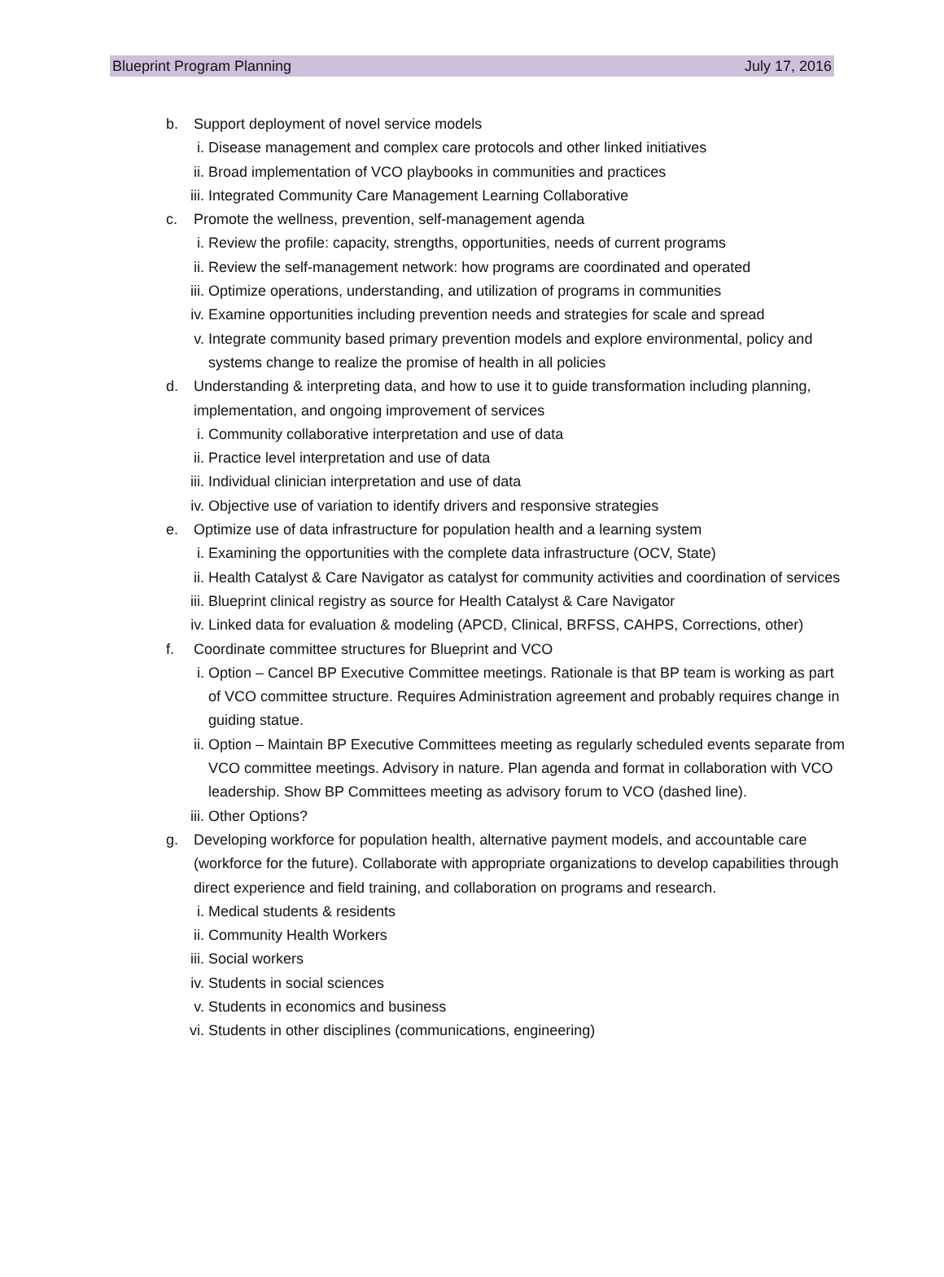Blueprint Program Planning July 17, 2016
b. Support deployment of novel service models
i. Disease management and complex care protocols and other linked initiatives
ii.
Broad implementation of VCO playbooks in communities and practices
iii.
Integrated Community Care Management Learning Collaborative
c. Promote the wellness, prevention, self-management agenda
i. Review the profile: capacity, strengths, opportunities, needs of current programs
ii.
Review the self-management network: how programs are coordinated and operated
iii.
Optimize operations, understanding, and utilization of programs in communities
iv.
Examine opportunities including prevention needs and strategies for scale and spread
v. Integrate community based primary prevention models and explore environmental, policy and systems change to realize the promise of health in all policies
d. Understanding & interpreting data, and how to use it to guide transformation including planning, implementation, and ongoing improvement of services
i. Community collaborative interpretation and use of data
ii.
Practice level interpretation and use of data
iii.
Individual clinician interpretation and use of data
iv.
Objective use of variation to identify drivers and responsive strategies
e. Optimize use of data infrastructure for population health and a learning system
i. Examining the opportunities with the complete data infrastructure (OCV, State)
ii.
Health Catalyst & Care Navigator as catalyst for community activities and coordination of services
iii.
Blueprint clinical registry as source for Health Catalyst & Care Navigator
iv.
Linked data for evaluation & modeling (APCD, Clinical, BRFSS, CAHPS, Corrections, other)
f. Coordinate committee structures for Blueprint and VCO
i. Option – Cancel BP Executive Committee meetings. Rationale is that BP team is working as part of VCO committee structure. Requires Administration agreement and probably requires change in guiding statue.
ii.
Option – Maintain BP Executive Committees meeting as regularly scheduled events separate from VCO committee meetings. Advisory in nature. Plan agenda and format in collaboration with VCO leadership. Show BP Committees meeting as advisory forum to VCO (dashed line).
iii.
Other Options?
g. Developing workforce for population health, alternative payment models, and accountable care (workforce for the future). Collaborate with appropriate organizations to develop capabilities through direct experience and field training, and collaboration on programs and research.
i. Medical students & residents
ii.
Community Health Workers
iii.
Social workers
iv.
Students in social sciences
v. Students in economics and business
vi.
Students in other disciplines (communications, engineering)